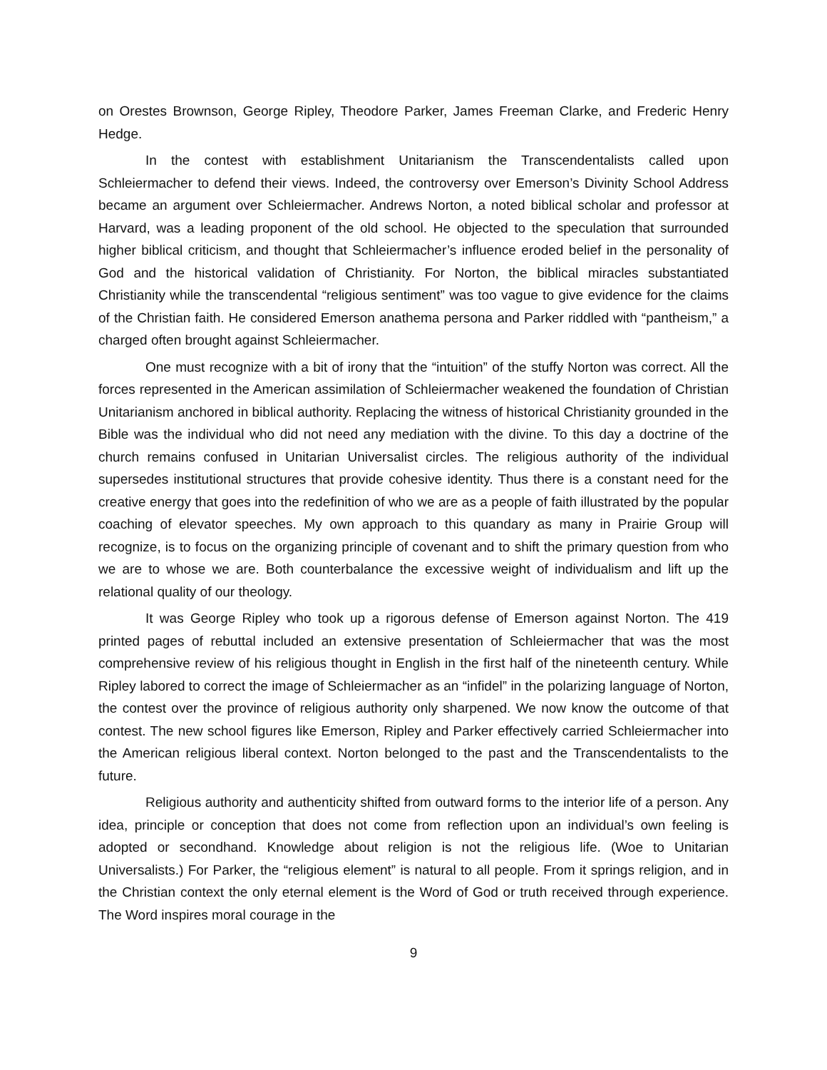on Orestes Brownson, George Ripley, Theodore Parker, James Freeman Clarke, and Frederic Henry Hedge.
In the contest with establishment Unitarianism the Transcendentalists called upon Schleiermacher to defend their views. Indeed, the controversy over Emerson’s Divinity School Address became an argument over Schleiermacher. Andrews Norton, a noted biblical scholar and professor at Harvard, was a leading proponent of the old school. He objected to the speculation that surrounded higher biblical criticism, and thought that Schleiermacher’s influence eroded belief in the personality of God and the historical validation of Christianity. For Norton, the biblical miracles substantiated Christianity while the transcendental “religious sentiment” was too vague to give evidence for the claims of the Christian faith. He considered Emerson anathema persona and Parker riddled with “pantheism,” a charged often brought against Schleiermacher.
One must recognize with a bit of irony that the “intuition” of the stuffy Norton was correct. All the forces represented in the American assimilation of Schleiermacher weakened the foundation of Christian Unitarianism anchored in biblical authority. Replacing the witness of historical Christianity grounded in the Bible was the individual who did not need any mediation with the divine. To this day a doctrine of the church remains confused in Unitarian Universalist circles. The religious authority of the individual supersedes institutional structures that provide cohesive identity. Thus there is a constant need for the creative energy that goes into the redefinition of who we are as a people of faith illustrated by the popular coaching of elevator speeches. My own approach to this quandary as many in Prairie Group will recognize, is to focus on the organizing principle of covenant and to shift the primary question from who we are to whose we are. Both counterbalance the excessive weight of individualism and lift up the relational quality of our theology.
It was George Ripley who took up a rigorous defense of Emerson against Norton. The 419 printed pages of rebuttal included an extensive presentation of Schleiermacher that was the most comprehensive review of his religious thought in English in the first half of the nineteenth century. While Ripley labored to correct the image of Schleiermacher as an “infidel” in the polarizing language of Norton, the contest over the province of religious authority only sharpened. We now know the outcome of that contest. The new school figures like Emerson, Ripley and Parker effectively carried Schleiermacher into the American religious liberal context. Norton belonged to the past and the Transcendentalists to the future.
Religious authority and authenticity shifted from outward forms to the interior life of a person. Any idea, principle or conception that does not come from reflection upon an individual’s own feeling is adopted or secondhand. Knowledge about religion is not the religious life. (Woe to Unitarian Universalists.) For Parker, the “religious element” is natural to all people. From it springs religion, and in the Christian context the only eternal element is the Word of God or truth received through experience. The Word inspires moral courage in the
9